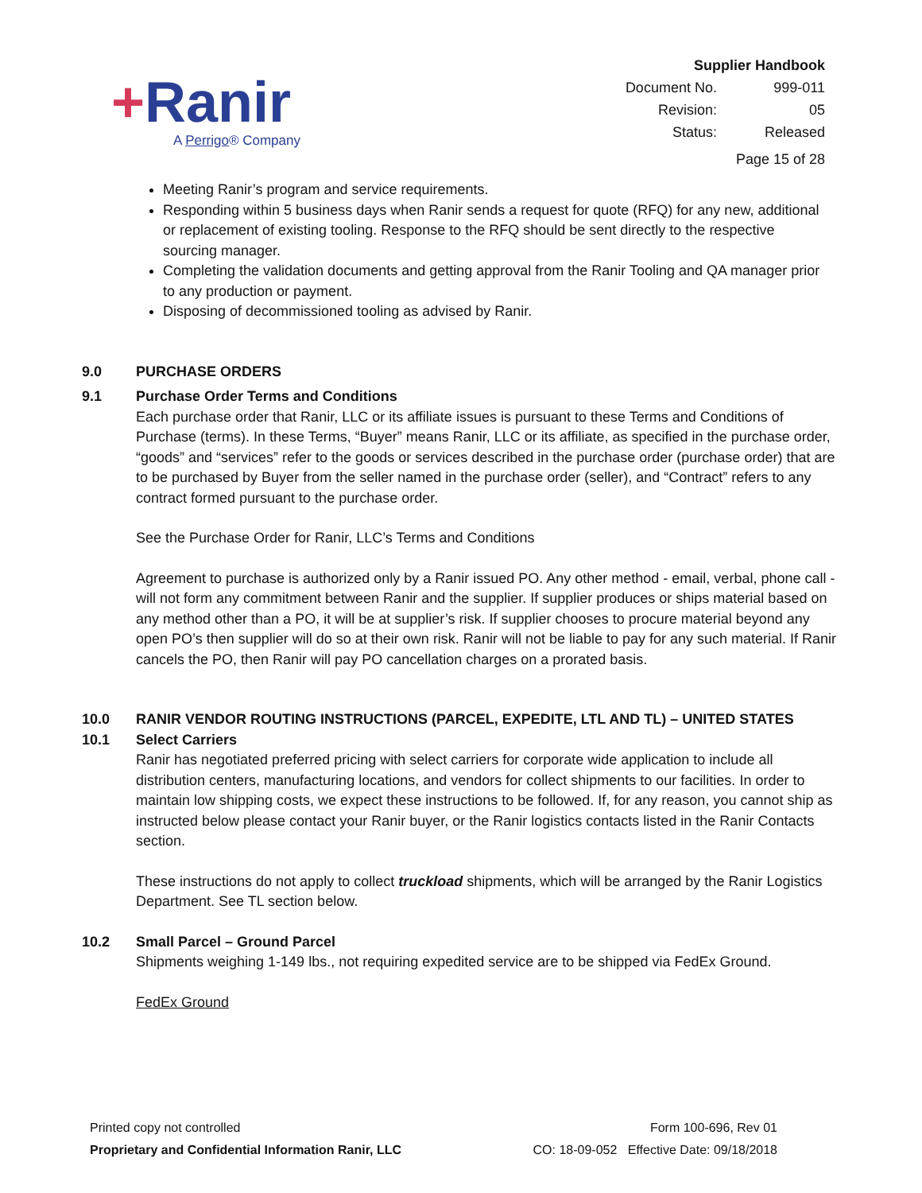+Ranir
A Perrigo® Company
Supplier Handbook
| Document No. | 999-011 |
| Revision: | 05 |
| Status: | Released |
Page 15 of 28
Meeting Ranir’s program and service requirements.
Responding within 5 business days when Ranir sends a request for quote (RFQ) for any new, additional or replacement of existing tooling. Response to the RFQ should be sent directly to the respective sourcing manager.
Completing the validation documents and getting approval from the Ranir Tooling and QA manager prior to any production or payment.
Disposing of decommissioned tooling as advised by Ranir.
9.0 PURCHASE ORDERS
9.1 Purchase Order Terms and Conditions
Each purchase order that Ranir, LLC or its affiliate issues is pursuant to these Terms and Conditions of Purchase (terms). In these Terms, “Buyer” means Ranir, LLC or its affiliate, as specified in the purchase order, “goods” and “services” refer to the goods or services described in the purchase order (purchase order) that are to be purchased by Buyer from the seller named in the purchase order (seller), and “Contract” refers to any contract formed pursuant to the purchase order.
See the Purchase Order for Ranir, LLC’s Terms and Conditions
Agreement to purchase is authorized only by a Ranir issued PO. Any other method - email, verbal, phone call - will not form any commitment between Ranir and the supplier. If supplier produces or ships material based on any method other than a PO, it will be at supplier’s risk. If supplier chooses to procure material beyond any open PO’s then supplier will do so at their own risk. Ranir will not be liable to pay for any such material. If Ranir cancels the PO, then Ranir will pay PO cancellation charges on a prorated basis.
10.0 RANIR VENDOR ROUTING INSTRUCTIONS (PARCEL, EXPEDITE, LTL AND TL) – UNITED STATES
10.1 Select Carriers
Ranir has negotiated preferred pricing with select carriers for corporate wide application to include all distribution centers, manufacturing locations, and vendors for collect shipments to our facilities. In order to maintain low shipping costs, we expect these instructions to be followed. If, for any reason, you cannot ship as instructed below please contact your Ranir buyer, or the Ranir logistics contacts listed in the Ranir Contacts section.
These instructions do not apply to collect truckload shipments, which will be arranged by the Ranir Logistics Department. See TL section below.
10.2 Small Parcel – Ground Parcel
Shipments weighing 1-149 lbs., not requiring expedited service are to be shipped via FedEx Ground.
FedEx Ground
Printed copy not controlled
Proprietary and Confidential Information Ranir, LLC
Form 100-696, Rev 01
CO: 18-09-052 Effective Date: 09/18/2018